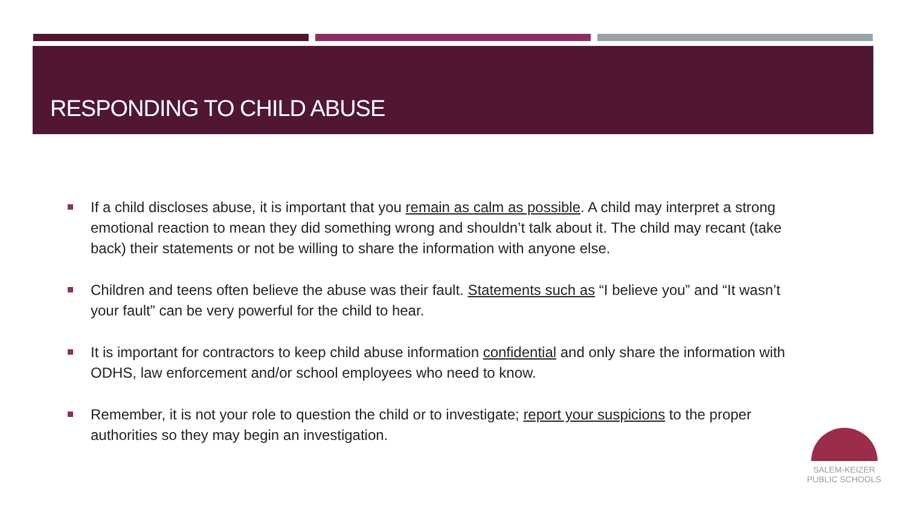RESPONDING TO CHILD ABUSE
If a child discloses abuse, it is important that you remain as calm as possible. A child may interpret a strong emotional reaction to mean they did something wrong and shouldn’t talk about it. The child may recant (take back) their statements or not be willing to share the information with anyone else.
Children and teens often believe the abuse was their fault. Statements such as “I believe you” and “It wasn’t your fault” can be very powerful for the child to hear.
It is important for contractors to keep child abuse information confidential and only share the information with ODHS, law enforcement and/or school employees who need to know.
Remember, it is not your role to question the child or to investigate; report your suspicions to the proper authorities so they may begin an investigation.
SALEM-KEIZER
PUBLIC SCHOOLS